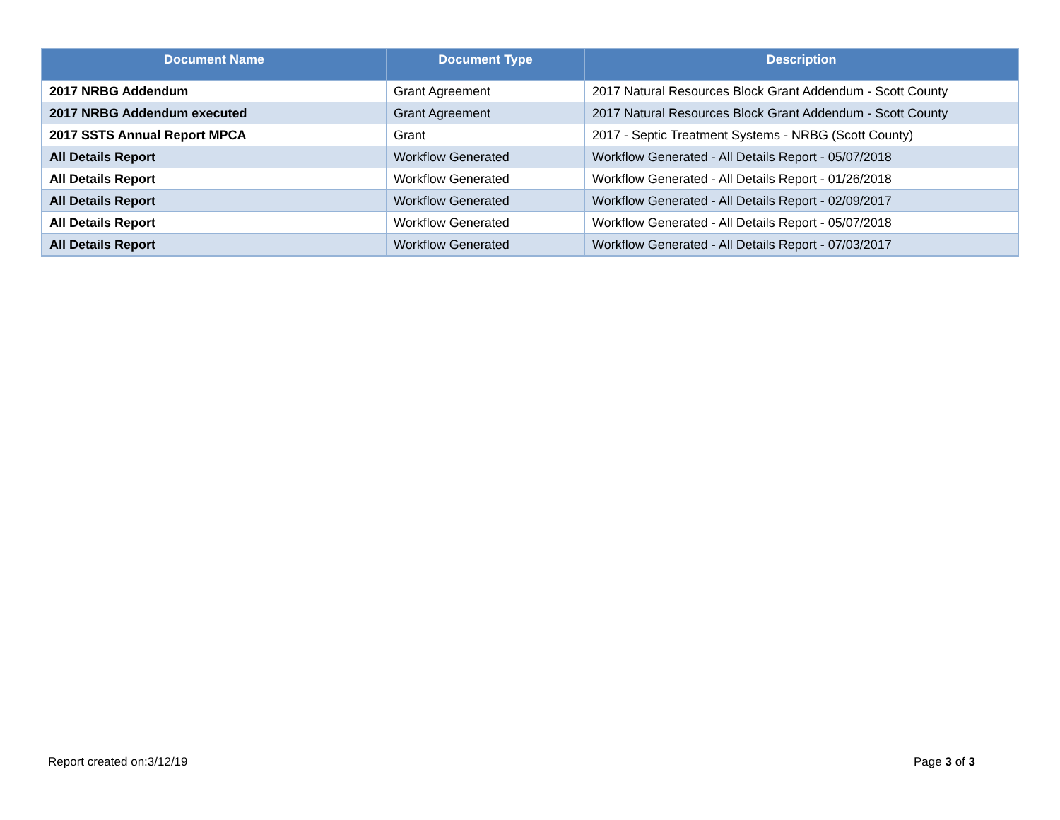| Document Name | Document Type | Description |
| --- | --- | --- |
| 2017 NRBG Addendum | Grant Agreement | 2017 Natural Resources Block Grant Addendum - Scott County |
| 2017 NRBG Addendum executed | Grant Agreement | 2017 Natural Resources Block Grant Addendum - Scott County |
| 2017 SSTS Annual Report MPCA | Grant | 2017 - Septic Treatment Systems - NRBG (Scott County) |
| All Details Report | Workflow Generated | Workflow Generated - All Details Report - 05/07/2018 |
| All Details Report | Workflow Generated | Workflow Generated - All Details Report - 01/26/2018 |
| All Details Report | Workflow Generated | Workflow Generated - All Details Report - 02/09/2017 |
| All Details Report | Workflow Generated | Workflow Generated - All Details Report - 05/07/2018 |
| All Details Report | Workflow Generated | Workflow Generated - All Details Report - 07/03/2017 |
Report created on:3/12/19 Page 3 of 3